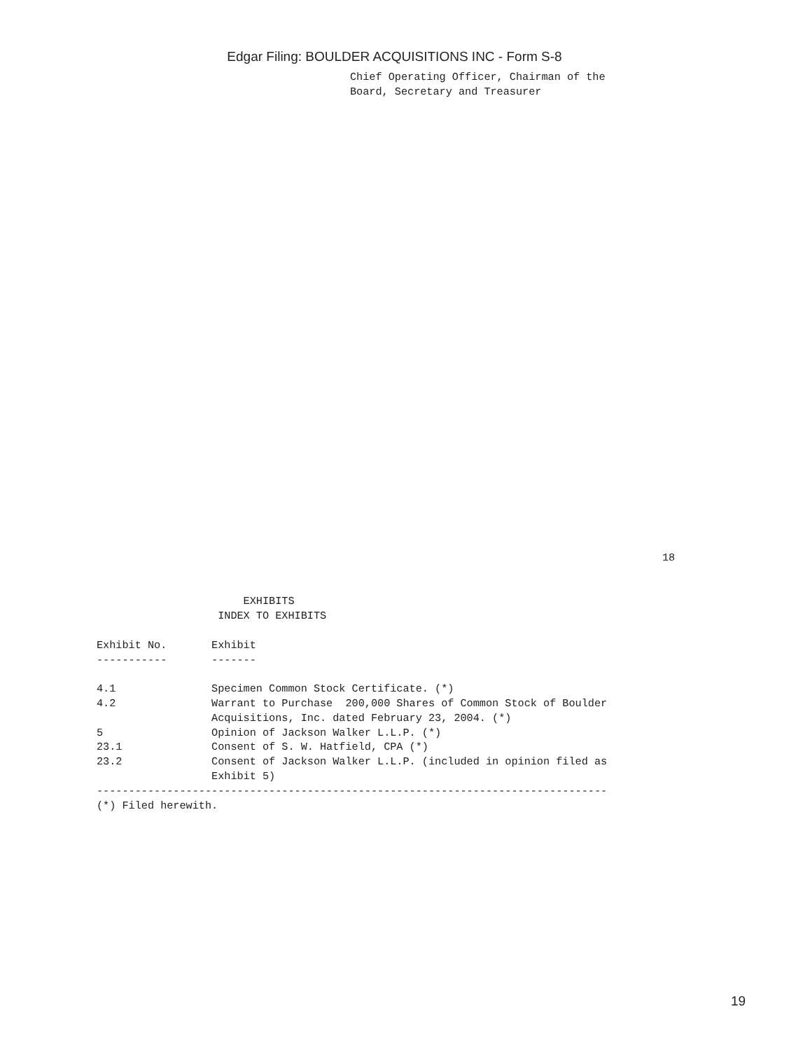Edgar Filing: BOULDER ACQUISITIONS INC - Form S-8
Chief Operating Officer, Chairman of the
Board, Secretary and Treasurer
18
                       EXHIBITS
                   INDEX TO EXHIBITS

Exhibit No.       Exhibit
-----------       -------

4.1               Specimen Common Stock Certificate. (*)
4.2               Warrant to Purchase  200,000 Shares of Common Stock of Boulder
                  Acquisitions, Inc. dated February 23, 2004. (*)
5                 Opinion of Jackson Walker L.L.P. (*)
23.1              Consent of S. W. Hatfield, CPA (*)
23.2              Consent of Jackson Walker L.L.P. (included in opinion filed as
                  Exhibit 5)
--------------------------------------------------------------------------------
(*) Filed herewith.
19